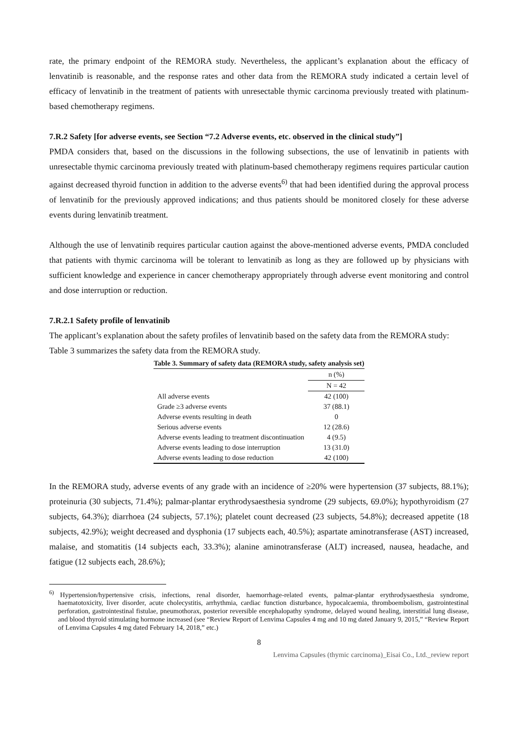rate, the primary endpoint of the REMORA study. Nevertheless, the applicant’s explanation about the efficacy of lenvatinib is reasonable, and the response rates and other data from the REMORA study indicated a certain level of efficacy of lenvatinib in the treatment of patients with unresectable thymic carcinoma previously treated with platinum-based chemotherapy regimens.
7.R.2 Safety [for adverse events, see Section “7.2 Adverse events, etc. observed in the clinical study”]
PMDA considers that, based on the discussions in the following subsections, the use of lenvatinib in patients with unresectable thymic carcinoma previously treated with platinum-based chemotherapy regimens requires particular caution against decreased thyroid function in addition to the adverse events<sup>6)</sup> that had been identified during the approval process of lenvatinib for the previously approved indications; and thus patients should be monitored closely for these adverse events during lenvatinib treatment.
Although the use of lenvatinib requires particular caution against the above-mentioned adverse events, PMDA concluded that patients with thymic carcinoma will be tolerant to lenvatinib as long as they are followed up by physicians with sufficient knowledge and experience in cancer chemotherapy appropriately through adverse event monitoring and control and dose interruption or reduction.
7.R.2.1 Safety profile of lenvatinib
The applicant’s explanation about the safety profiles of lenvatinib based on the safety data from the REMORA study:
Table 3 summarizes the safety data from the REMORA study.
Table 3. Summary of safety data (REMORA study, safety analysis set)
| | n (%) |
| --- | --- |
| | N = 42 |
| All adverse events | 42 (100) |
| Grade ≥3 adverse events | 37 (88.1) |
| Adverse events resulting in death | 0 |
| Serious adverse events | 12 (28.6) |
| Adverse events leading to treatment discontinuation | 4 (9.5) |
| Adverse events leading to dose interruption | 13 (31.0) |
| Adverse events leading to dose reduction | 42 (100) |
In the REMORA study, adverse events of any grade with an incidence of ≥20% were hypertension (37 subjects, 88.1%); proteinuria (30 subjects, 71.4%); palmar-plantar erythrodysaesthesia syndrome (29 subjects, 69.0%); hypothyroidism (27 subjects, 64.3%); diarrhoea (24 subjects, 57.1%); platelet count decreased (23 subjects, 54.8%); decreased appetite (18 subjects, 42.9%); weight decreased and dysphonia (17 subjects each, 40.5%); aspartate aminotransferase (AST) increased, malaise, and stomatitis (14 subjects each, 33.3%); alanine aminotransferase (ALT) increased, nausea, headache, and fatigue (12 subjects each, 28.6%);
<sup>6)</sup> Hypertension/hypertensive crisis, infections, renal disorder, haemorrhage-related events, palmar-plantar erythrodysaesthesia syndrome, haematotoxicity, liver disorder, acute cholecystitis, arrhythmia, cardiac function disturbance, hypocalcaemia, thromboembolism, gastrointestinal perforation, gastrointestinal fistulae, pneumothorax, posterior reversible encephalopathy syndrome, delayed wound healing, interstitial lung disease, and blood thyroid stimulating hormone increased (see “Review Report of Lenvima Capsules 4 mg and 10 mg dated January 9, 2015,” “Review Report of Lenvima Capsules 4 mg dated February 14, 2018,” etc.)
8
Lenvima Capsules (thymic carcinoma)_Eisai Co., Ltd._review report